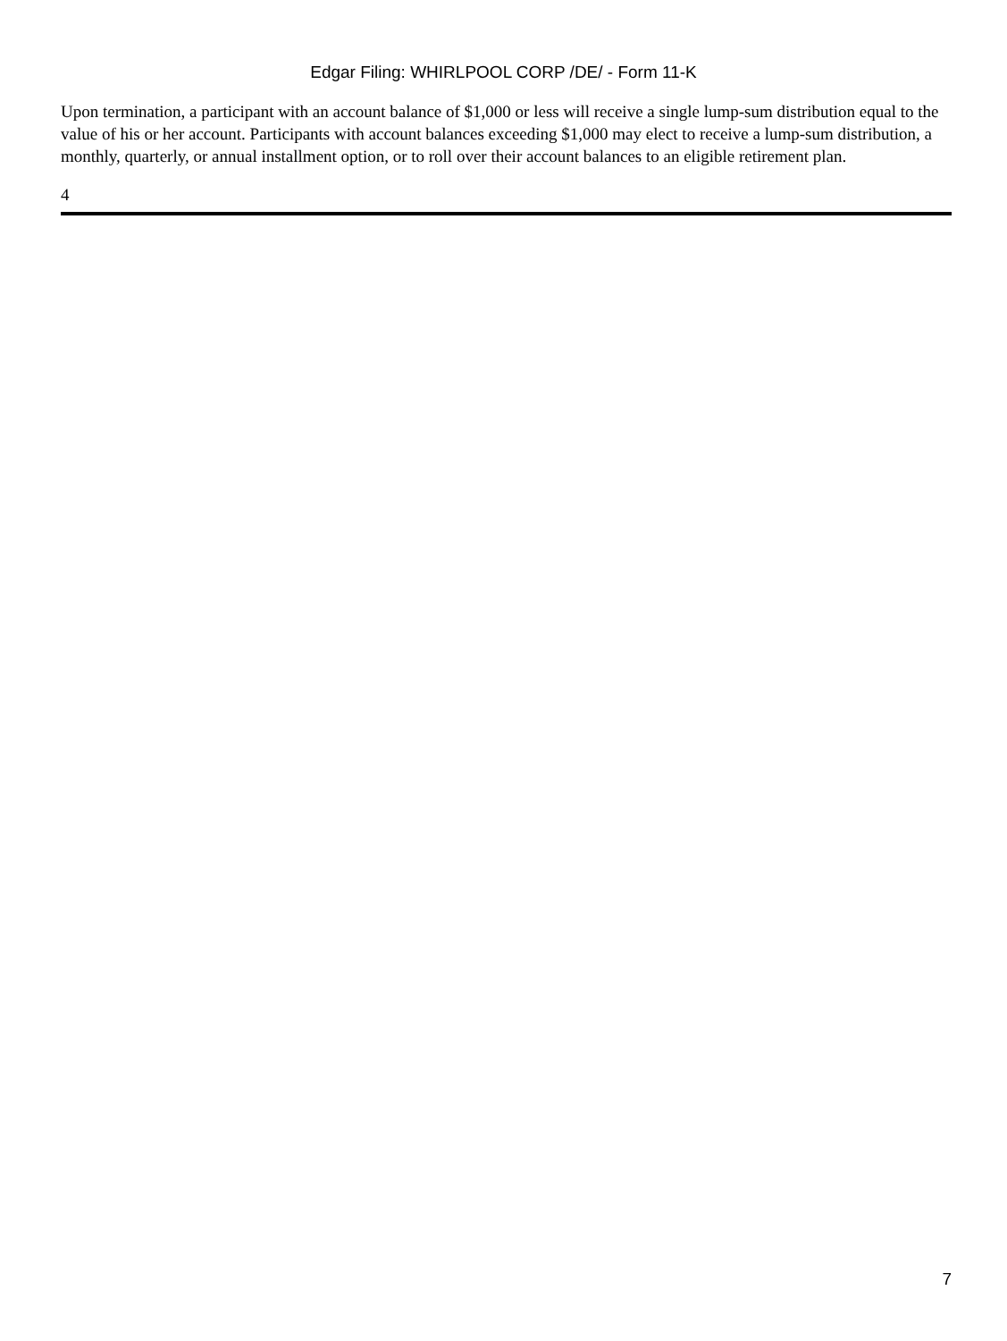Edgar Filing: WHIRLPOOL CORP /DE/ - Form 11-K
Upon termination, a participant with an account balance of $1,000 or less will receive a single lump-sum distribution equal to the value of his or her account. Participants with account balances exceeding $1,000 may elect to receive a lump-sum distribution, a monthly, quarterly, or annual installment option, or to roll over their account balances to an eligible retirement plan.
4
7